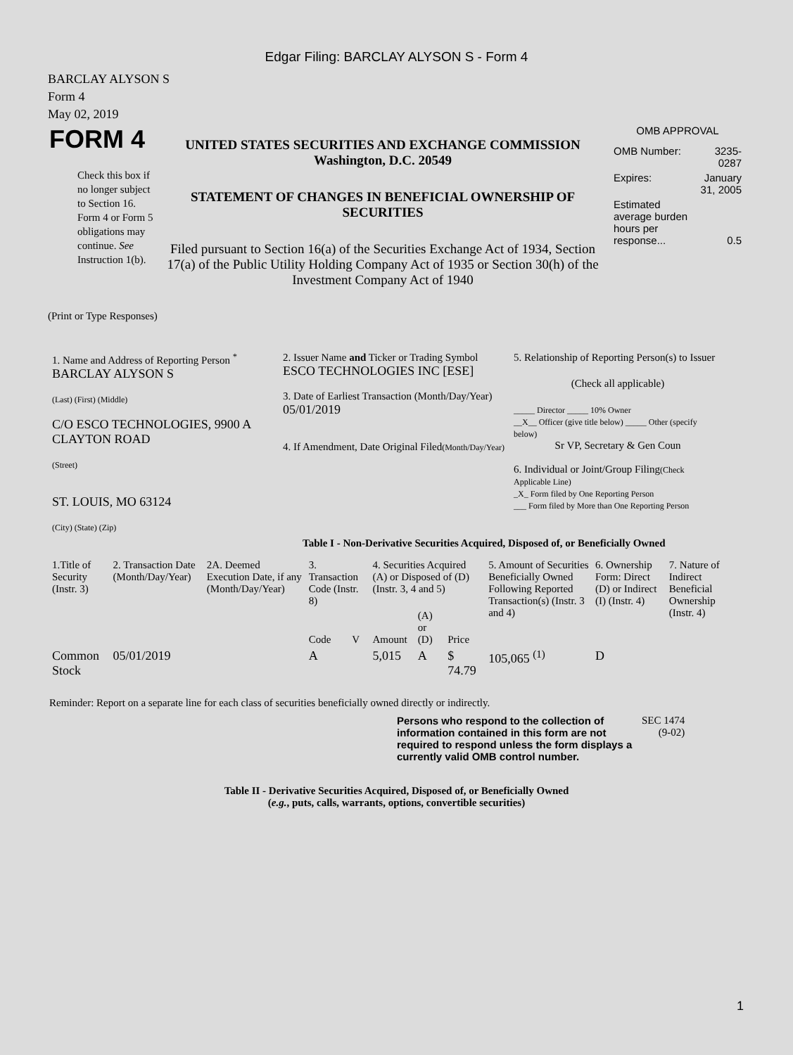Edgar Filing: BARCLAY ALYSON S - Form 4
BARCLAY ALYSON S
Form 4
May 02, 2019
| FORM 4 Check this box if no longer subject to Section 16. Form 4 or Form 5 obligations may continue. See Instruction 1(b). | UNITED STATES SECURITIES AND EXCHANGE COMMISSION Washington, D.C. 20549 STATEMENT OF CHANGES IN BENEFICIAL OWNERSHIP OF SECURITIES Filed pursuant to Section 16(a) of the Securities Exchange Act of 1934, Section 17(a) of the Public Utility Holding Company Act of 1935 or Section 30(h) of the Investment Company Act of 1940 | OMB APPROVAL / OMB Number: / 3235-0287 / / Expires: / January 31, 2005 / / Estimated average burden hours per response... / 0.5 / |
(Print or Type Responses)
| 1. Name and Address of Reporting Person <sup>*</sup> BARCLAY ALYSON S (Last) (First) (Middle) C/O ESCO TECHNOLOGIES, 9900 A CLAYTON ROAD (Street) ST. LOUIS, MO 63124 (City) (State) (Zip) | 2. Issuer Name and Ticker or Trading Symbol ESCO TECHNOLOGIES INC [ESE] 3. Date of Earliest Transaction (Month/Day/Year) 05/01/2019 4. If Amendment, Date Original Filed (Month/Day/Year) | 5. Relationship of Reporting Person(s) to Issuer (Check all applicable) _____ Director _____ 10% Owner __X__ Officer (give title below) _____ Other (specify below) Sr VP, Secretary & Gen Coun 6. Individual or Joint/Group Filing (Check Applicable Line) _X_ Form filed by One Reporting Person ___ Form filed by More than One Reporting Person |
Table I - Non-Derivative Securities Acquired, Disposed of, or Beneficially Owned
| 1.Title of Security (Instr. 3) | 2. Transaction Date (Month/Day/Year) | 2A. Deemed Execution Date, if any (Month/Day/Year) | 3. Transaction Code (Instr. 8) | | 4. Securities Acquired (A) or Disposed of (D) (Instr. 3, 4 and 5) | | | 5. Amount of Securities Beneficially Owned Following Reported Transaction(s) (Instr. 3 and 4) | 6. Ownership Form: Direct (D) or Indirect (I) (Instr. 4) | 7. Nature of Indirect Beneficial Ownership (Instr. 4) |
| --- | --- | --- | --- | --- | --- | --- | --- | --- | --- | --- |
| | | | Code | V | Amount | (A) or (D) | Price | | | |
| Common Stock | 05/01/2019 | | A | | 5,015 | A | $ 74.79 | 105,065 <sup>(1)</sup> | D | |
Reminder: Report on a separate line for each class of securities beneficially owned directly or indirectly.
| Persons who respond to the collection of information contained in this form are not required to respond unless the form displays a currently valid OMB control number. | SEC 1474 (9-02) |
Table II - Derivative Securities Acquired, Disposed of, or Beneficially Owned
(e.g., puts, calls, warrants, options, convertible securities)
1